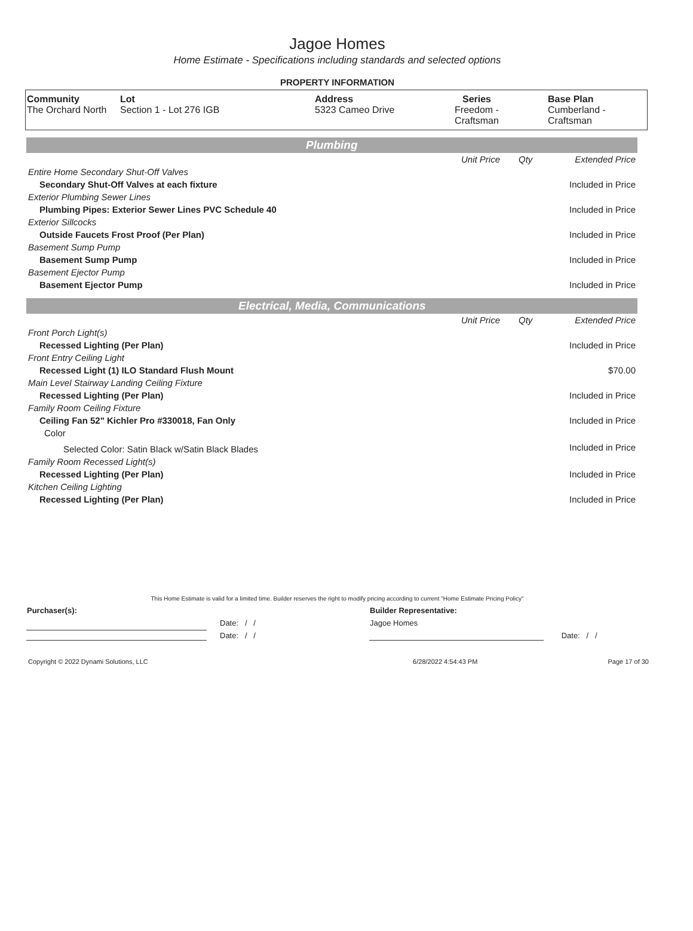Jagoe Homes
Home Estimate - Specifications including standards and selected options
PROPERTY INFORMATION
| Community The Orchard North | Lot Section 1 - Lot 276 IGB | Address 5323 Cameo Drive | Series Freedom - Craftsman | Base Plan Cumberland - Craftsman |
Plumbing
| | Unit Price | Qty | Extended Price |
| Entire Home Secondary Shut-Off Valves | | | |
| Secondary Shut-Off Valves at each fixture | | | Included in Price |
| Exterior Plumbing Sewer Lines | | | |
| Plumbing Pipes: Exterior Sewer Lines PVC Schedule 40 | | | Included in Price |
| Exterior Sillcocks | | | |
| Outside Faucets Frost Proof (Per Plan) | | | Included in Price |
| Basement Sump Pump | | | |
| Basement Sump Pump | | | Included in Price |
| Basement Ejector Pump | | | |
| Basement Ejector Pump | | | Included in Price |
Electrical, Media, Communications
| | Unit Price | Qty | Extended Price |
| Front Porch Light(s) | | | |
| Recessed Lighting (Per Plan) | | | Included in Price |
| Front Entry Ceiling Light | | | |
| Recessed Light (1) ILO Standard Flush Mount | | | $70.00 |
| Main Level Stairway Landing Ceiling Fixture | | | |
| Recessed Lighting (Per Plan) | | | Included in Price |
| Family Room Ceiling Fixture | | | |
| Ceiling Fan 52" Kichler Pro #330018, Fan Only | | | Included in Price |
| Color | | | |
| Selected Color: Satin Black w/Satin Black Blades | | | Included in Price |
| Family Room Recessed Light(s) | | | |
| Recessed Lighting (Per Plan) | | | Included in Price |
| Kitchen Ceiling Lighting | | | |
| Recessed Lighting (Per Plan) | | | Included in Price |
This Home Estimate is valid for a limited time. Builder reserves the right to modify pricing according to current "Home Estimate Pricing Policy"
| Purchaser(s): | | Builder Representative: | |
| | Date: / / | Jagoe Homes | |
| | Date: / / | | Date: / / |
| Copyright © 2022 Dynami Solutions, LLC | 6/28/2022 4:54:43 PM | Page 17 of 30 |